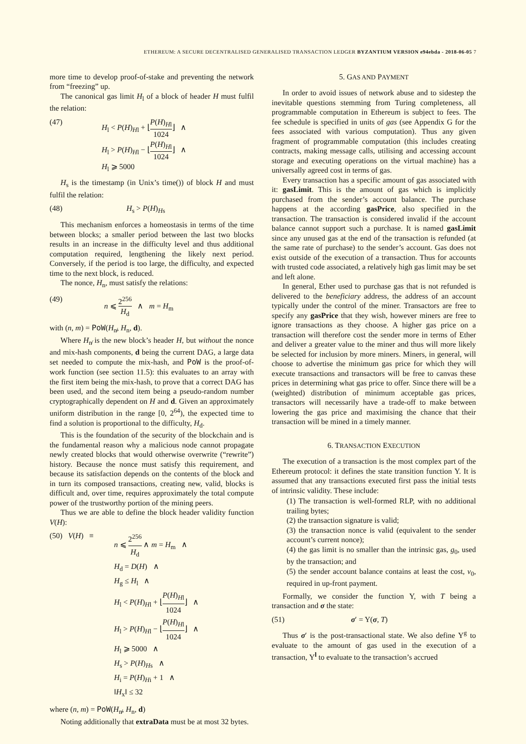ETHEREUM: A SECURE DECENTRALISED GENERALISED TRANSACTION LEDGER BYZANTIUM VERSION e94ebda - 2018-06-05 7
more time to develop proof-of-stake and preventing the network from “freezing” up.
The canonical gas limit H<sub>l</sub> of a block of header H must fulfil the relation:
(47) H<sub>l</sub> < P(H)<sub>Hl</sub> + ⌊P(H)<sub>Hl</sub> 1024⌋ ∧
H<sub>l</sub> > P(H)<sub>Hl</sub> − ⌊P(H)<sub>Hl</sub> 1024⌋ ∧
H<sub>l</sub> ⩾ 5000
H<sub>s</sub> is the timestamp (in Unix’s time()) of block H and must fulfil the relation:
(48) H<sub>s</sub> > P(H)<sub>Hs</sub>
This mechanism enforces a homeostasis in terms of the time between blocks; a smaller period between the last two blocks results in an increase in the difficulty level and thus additional computation required, lengthening the likely next period. Conversely, if the period is too large, the difficulty, and expected time to the next block, is reduced.
The nonce, H<sub>n</sub>, must satisfy the relations:
(49) n ⩽ 2<sup>256</sup> H<sub>d</sub> ∧ m = H<sub>m</sub>
with (n, m) = PoW(H<sub>n̸</sub>, H<sub>n</sub>, d).
Where H<sub>n̸</sub> is the new block’s header H, but without the nonce and mix-hash components, d being the current DAG, a large data set needed to compute the mix-hash, and PoW is the proof-of-work function (see section 11.5): this evaluates to an array with the first item being the mix-hash, to prove that a correct DAG has been used, and the second item being a pseudo-random number cryptographically dependent on H and d. Given an approximately uniform distribution in the range [0, 2<sup>64</sup>), the expected time to find a solution is proportional to the difficulty, H<sub>d</sub>.
This is the foundation of the security of the blockchain and is the fundamental reason why a malicious node cannot propagate newly created blocks that would otherwise overwrite (“rewrite”) history. Because the nonce must satisfy this requirement, and because its satisfaction depends on the contents of the block and in turn its composed transactions, creating new, valid, blocks is difficult and, over time, requires approximately the total compute power of the trustworthy portion of the mining peers.
Thus we are able to define the block header validity function V(H):
(50) V(H) ≡
n ⩽ 2<sup>256</sup> H<sub>d</sub> ∧ m = H<sub>m</sub> ∧
H<sub>d</sub> = D(H) ∧
H<sub>g</sub> ≤ H<sub>l</sub> ∧
H<sub>l</sub> < P(H)<sub>Hl</sub> + ⌊P(H)<sub>Hl</sub> 1024⌋ ∧
H<sub>l</sub> > P(H)<sub>Hl</sub> − ⌊P(H)<sub>Hl</sub> 1024⌋ ∧
H<sub>l</sub> ⩾ 5000 ∧
H<sub>s</sub> > P(H)<sub>Hs</sub> ∧
H<sub>i</sub> = P(H)<sub>Hi</sub> + 1 ∧
‖H<sub>x</sub>‖ ≤ 32
where (n, m) = PoW(H<sub>n̸</sub>, H<sub>n</sub>, d)
Noting additionally that extraData must be at most 32 bytes.
5. GAS AND PAYMENT
In order to avoid issues of network abuse and to sidestep the inevitable questions stemming from Turing completeness, all programmable computation in Ethereum is subject to fees. The fee schedule is specified in units of gas (see Appendix G for the fees associated with various computation). Thus any given fragment of programmable computation (this includes creating contracts, making message calls, utilising and accessing account storage and executing operations on the virtual machine) has a universally agreed cost in terms of gas.
Every transaction has a specific amount of gas associated with it: gasLimit. This is the amount of gas which is implicitly purchased from the sender’s account balance. The purchase happens at the according gasPrice, also specified in the transaction. The transaction is considered invalid if the account balance cannot support such a purchase. It is named gasLimit since any unused gas at the end of the transaction is refunded (at the same rate of purchase) to the sender’s account. Gas does not exist outside of the execution of a transaction. Thus for accounts with trusted code associated, a relatively high gas limit may be set and left alone.
In general, Ether used to purchase gas that is not refunded is delivered to the beneficiary address, the address of an account typically under the control of the miner. Transactors are free to specify any gasPrice that they wish, however miners are free to ignore transactions as they choose. A higher gas price on a transaction will therefore cost the sender more in terms of Ether and deliver a greater value to the miner and thus will more likely be selected for inclusion by more miners. Miners, in general, will choose to advertise the minimum gas price for which they will execute transactions and transactors will be free to canvas these prices in determining what gas price to offer. Since there will be a (weighted) distribution of minimum acceptable gas prices, transactors will necessarily have a trade-off to make between lowering the gas price and maximising the chance that their transaction will be mined in a timely manner.
6. TRANSACTION EXECUTION
The execution of a transaction is the most complex part of the Ethereum protocol: it defines the state transition function Υ. It is assumed that any transactions executed first pass the initial tests of intrinsic validity. These include:
(1) The transaction is well-formed RLP, with no additional trailing bytes;
(2) the transaction signature is valid;
(3) the transaction nonce is valid (equivalent to the sender account’s current nonce);
(4) the gas limit is no smaller than the intrinsic gas, g<sub>0</sub>, used by the transaction; and
(5) the sender account balance contains at least the cost, v<sub>0</sub>, required in up-front payment.
Formally, we consider the function Υ, with T being a transaction and σ the state:
(51) σ′ = Υ(σ, T)
Thus σ′ is the post-transactional state. We also define Υ<sup>g</sup> to evaluate to the amount of gas used in the execution of a transaction, Υ<sup>l</sup> to evaluate to the transaction’s accrued